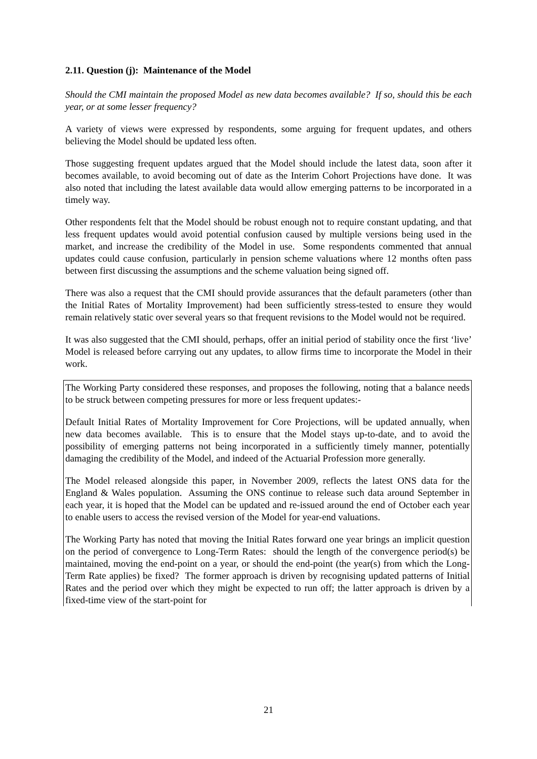2.11. Question (j): Maintenance of the Model
Should the CMI maintain the proposed Model as new data becomes available? If so, should this be each year, or at some lesser frequency?
A variety of views were expressed by respondents, some arguing for frequent updates, and others believing the Model should be updated less often.
Those suggesting frequent updates argued that the Model should include the latest data, soon after it becomes available, to avoid becoming out of date as the Interim Cohort Projections have done. It was also noted that including the latest available data would allow emerging patterns to be incorporated in a timely way.
Other respondents felt that the Model should be robust enough not to require constant updating, and that less frequent updates would avoid potential confusion caused by multiple versions being used in the market, and increase the credibility of the Model in use. Some respondents commented that annual updates could cause confusion, particularly in pension scheme valuations where 12 months often pass between first discussing the assumptions and the scheme valuation being signed off.
There was also a request that the CMI should provide assurances that the default parameters (other than the Initial Rates of Mortality Improvement) had been sufficiently stress-tested to ensure they would remain relatively static over several years so that frequent revisions to the Model would not be required.
It was also suggested that the CMI should, perhaps, offer an initial period of stability once the first ‘live’ Model is released before carrying out any updates, to allow firms time to incorporate the Model in their work.
The Working Party considered these responses, and proposes the following, noting that a balance needs to be struck between competing pressures for more or less frequent updates:-
Default Initial Rates of Mortality Improvement for Core Projections, will be updated annually, when new data becomes available. This is to ensure that the Model stays up-to-date, and to avoid the possibility of emerging patterns not being incorporated in a sufficiently timely manner, potentially damaging the credibility of the Model, and indeed of the Actuarial Profession more generally.
The Model released alongside this paper, in November 2009, reflects the latest ONS data for the England & Wales population. Assuming the ONS continue to release such data around September in each year, it is hoped that the Model can be updated and re-issued around the end of October each year to enable users to access the revised version of the Model for year-end valuations.
The Working Party has noted that moving the Initial Rates forward one year brings an implicit question on the period of convergence to Long-Term Rates: should the length of the convergence period(s) be maintained, moving the end-point on a year, or should the end-point (the year(s) from which the Long-Term Rate applies) be fixed? The former approach is driven by recognising updated patterns of Initial Rates and the period over which they might be expected to run off; the latter approach is driven by a fixed-time view of the start-point for
21